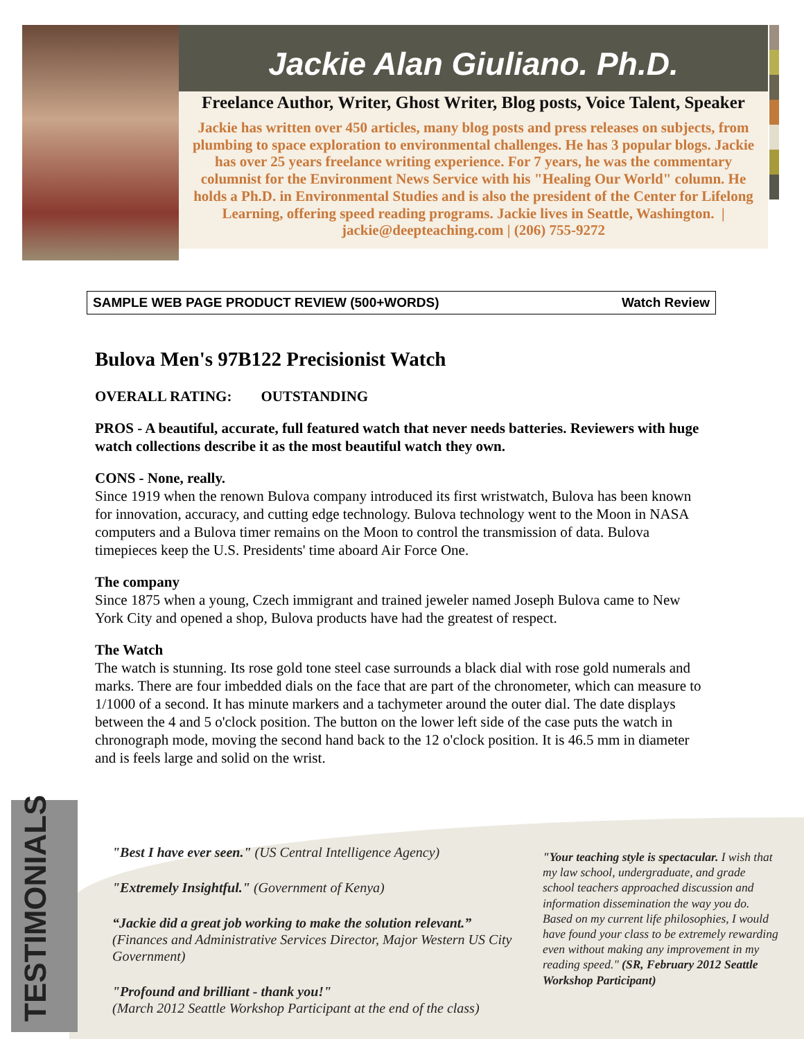Jackie Alan Giuliano. Ph.D.
Freelance Author, Writer, Ghost Writer, Blog posts, Voice Talent, Speaker
Jackie has written over 450 articles, many blog posts and press releases on subjects, from plumbing to space exploration to environmental challenges. He has 3 popular blogs. Jackie has over 25 years freelance writing experience. For 7 years, he was the commentary columnist for the Environment News Service with his "Healing Our World" column. He holds a Ph.D. in Environmental Studies and is also the president of the Center for Lifelong Learning, offering speed reading programs. Jackie lives in Seattle, Washington. | jackie@deepteaching.com | (206) 755-9272
SAMPLE WEB PAGE PRODUCT REVIEW (500+WORDS) Watch Review
Bulova Men's 97B122 Precisionist Watch
OVERALL RATING: OUTSTANDING
PROS - A beautiful, accurate, full featured watch that never needs batteries. Reviewers with huge watch collections describe it as the most beautiful watch they own.
CONS - None, really.
Since 1919 when the renown Bulova company introduced its first wristwatch, Bulova has been known for innovation, accuracy, and cutting edge technology. Bulova technology went to the Moon in NASA computers and a Bulova timer remains on the Moon to control the transmission of data. Bulova timepieces keep the U.S. Presidents' time aboard Air Force One.
The company
Since 1875 when a young, Czech immigrant and trained jeweler named Joseph Bulova came to New York City and opened a shop, Bulova products have had the greatest of respect.
The Watch
The watch is stunning. Its rose gold tone steel case surrounds a black dial with rose gold numerals and marks. There are four imbedded dials on the face that are part of the chronometer, which can measure to 1/1000 of a second. It has minute markers and a tachymeter around the outer dial. The date displays between the 4 and 5 o'clock position. The button on the lower left side of the case puts the watch in chronograph mode, moving the second hand back to the 12 o'clock position. It is 46.5 mm in diameter and is feels large and solid on the wrist.
TESTIMONIALS
"Best I have ever seen." (US Central Intelligence Agency)
"Extremely Insightful." (Government of Kenya)
“Jackie did a great job working to make the solution relevant.” (Finances and Administrative Services Director, Major Western US City Government)
"Profound and brilliant - thank you!"
(March 2012 Seattle Workshop Participant at the end of the class)
"Your teaching style is spectacular. I wish that my law school, undergraduate, and grade school teachers approached discussion and information dissemination the way you do. Based on my current life philosophies, I would have found your class to be extremely rewarding even without making any improvement in my reading speed." (SR, February 2012 Seattle Workshop Participant)